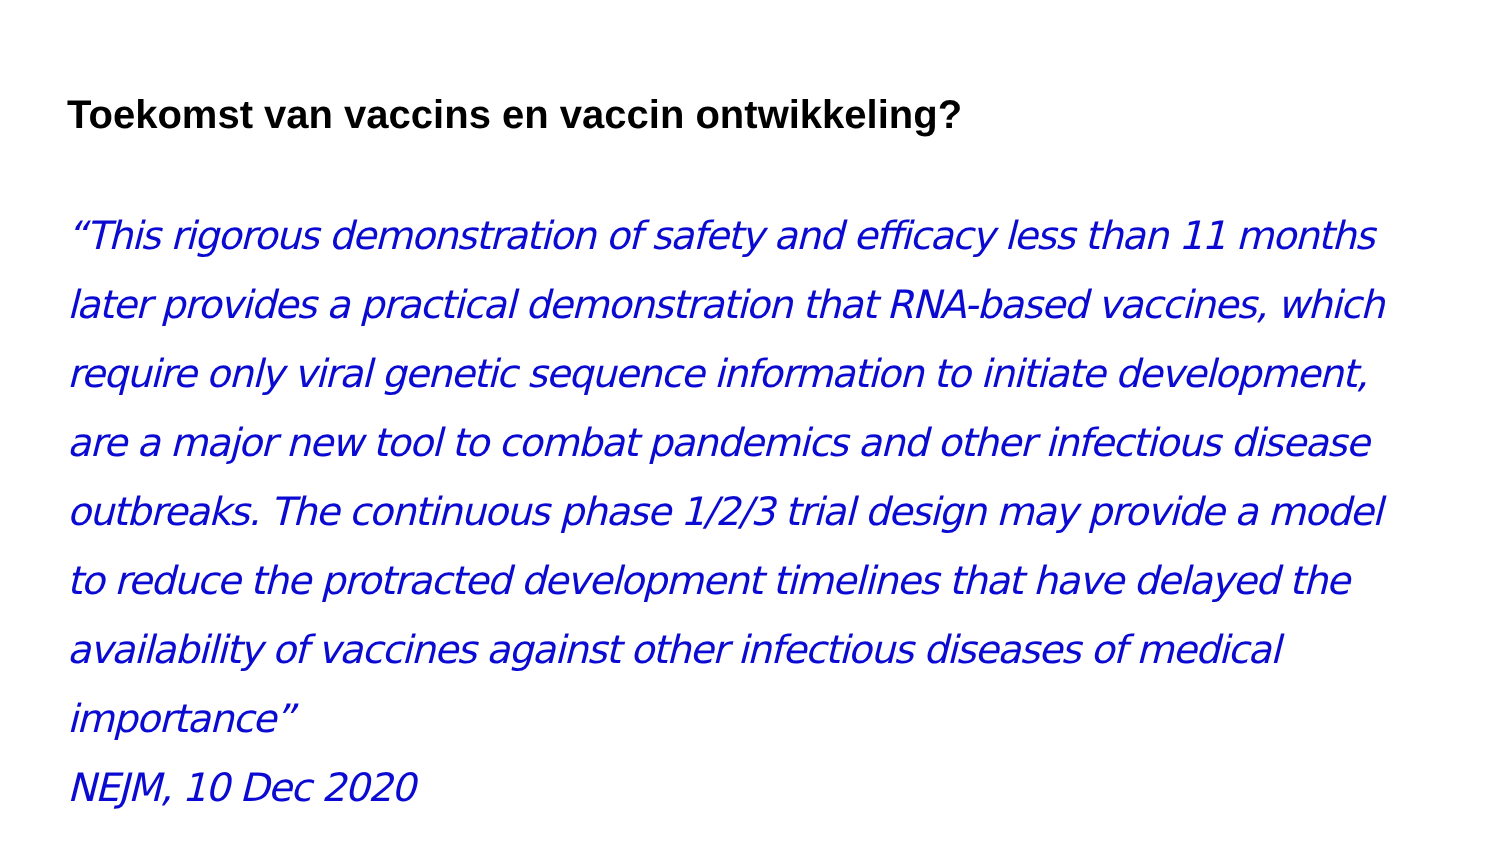Toekomst van vaccins en vaccin ontwikkeling?
“This rigorous demonstration of safety and efficacy less than 11 months later provides a practical demonstration that RNA-based vaccines, which require only viral genetic sequence information to initiate development, are a major new tool to combat pandemics and other infectious disease outbreaks. The continuous phase 1/2/3 trial design may provide a model to reduce the protracted development timelines that have delayed the availability of vaccines against other infectious diseases of medical importance”
NEJM, 10 Dec 2020